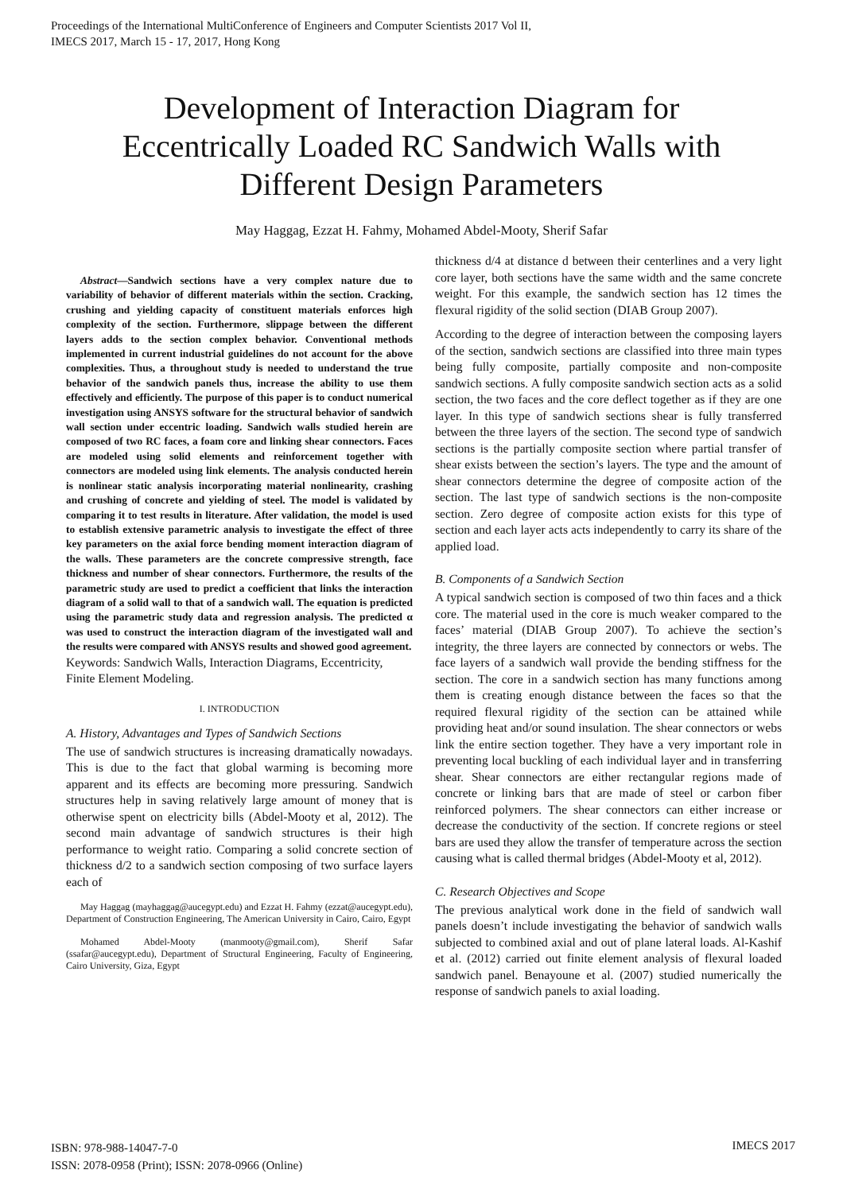Proceedings of the International MultiConference of Engineers and Computer Scientists 2017 Vol II,
IMECS 2017, March 15 - 17, 2017, Hong Kong
Development of Interaction Diagram for
Eccentrically Loaded RC Sandwich Walls with
Different Design Parameters
May Haggag, Ezzat H. Fahmy, Mohamed Abdel-Mooty, Sherif Safar
Abstract—Sandwich sections have a very complex nature due to variability of behavior of different materials within the section. Cracking, crushing and yielding capacity of constituent materials enforces high complexity of the section. Furthermore, slippage between the different layers adds to the section complex behavior. Conventional methods implemented in current industrial guidelines do not account for the above complexities. Thus, a throughout study is needed to understand the true behavior of the sandwich panels thus, increase the ability to use them effectively and efficiently. The purpose of this paper is to conduct numerical investigation using ANSYS software for the structural behavior of sandwich wall section under eccentric loading. Sandwich walls studied herein are composed of two RC faces, a foam core and linking shear connectors. Faces are modeled using solid elements and reinforcement together with connectors are modeled using link elements. The analysis conducted herein is nonlinear static analysis incorporating material nonlinearity, crashing and crushing of concrete and yielding of steel. The model is validated by comparing it to test results in literature. After validation, the model is used to establish extensive parametric analysis to investigate the effect of three key parameters on the axial force bending moment interaction diagram of the walls. These parameters are the concrete compressive strength, face thickness and number of shear connectors. Furthermore, the results of the parametric study are used to predict a coefficient that links the interaction diagram of a solid wall to that of a sandwich wall. The equation is predicted using the parametric study data and regression analysis. The predicted α was used to construct the interaction diagram of the investigated wall and the results were compared with ANSYS results and showed good agreement.
Keywords: Sandwich Walls, Interaction Diagrams, Eccentricity, Finite Element Modeling.
I. INTRODUCTION
A. History, Advantages and Types of Sandwich Sections
The use of sandwich structures is increasing dramatically nowadays. This is due to the fact that global warming is becoming more apparent and its effects are becoming more pressuring. Sandwich structures help in saving relatively large amount of money that is otherwise spent on electricity bills (Abdel-Mooty et al, 2012). The second main advantage of sandwich structures is their high performance to weight ratio. Comparing a solid concrete section of thickness d/2 to a sandwich section composing of two surface layers each of
May Haggag (mayhaggag@aucegypt.edu) and Ezzat H. Fahmy (ezzat@aucegypt.edu), Department of Construction Engineering, The American University in Cairo, Cairo, Egypt
Mohamed Abdel-Mooty (manmooty@gmail.com), Sherif Safar (ssafar@aucegypt.edu), Department of Structural Engineering, Faculty of Engineering, Cairo University, Giza, Egypt
thickness d/4 at distance d between their centerlines and a very light core layer, both sections have the same width and the same concrete weight. For this example, the sandwich section has 12 times the flexural rigidity of the solid section (DIAB Group 2007).
According to the degree of interaction between the composing layers of the section, sandwich sections are classified into three main types being fully composite, partially composite and non-composite sandwich sections. A fully composite sandwich section acts as a solid section, the two faces and the core deflect together as if they are one layer. In this type of sandwich sections shear is fully transferred between the three layers of the section. The second type of sandwich sections is the partially composite section where partial transfer of shear exists between the section’s layers. The type and the amount of shear connectors determine the degree of composite action of the section. The last type of sandwich sections is the non-composite section. Zero degree of composite action exists for this type of section and each layer acts acts independently to carry its share of the applied load.
B. Components of a Sandwich Section
A typical sandwich section is composed of two thin faces and a thick core. The material used in the core is much weaker compared to the faces’ material (DIAB Group 2007). To achieve the section’s integrity, the three layers are connected by connectors or webs. The face layers of a sandwich wall provide the bending stiffness for the section. The core in a sandwich section has many functions among them is creating enough distance between the faces so that the required flexural rigidity of the section can be attained while providing heat and/or sound insulation. The shear connectors or webs link the entire section together. They have a very important role in preventing local buckling of each individual layer and in transferring shear. Shear connectors are either rectangular regions made of concrete or linking bars that are made of steel or carbon fiber reinforced polymers. The shear connectors can either increase or decrease the conductivity of the section. If concrete regions or steel bars are used they allow the transfer of temperature across the section causing what is called thermal bridges (Abdel-Mooty et al, 2012).
C. Research Objectives and Scope
The previous analytical work done in the field of sandwich wall panels doesn’t include investigating the behavior of sandwich walls subjected to combined axial and out of plane lateral loads. Al-Kashif et al. (2012) carried out finite element analysis of flexural loaded sandwich panel. Benayoune et al. (2007) studied numerically the response of sandwich panels to axial loading.
ISBN: 978-988-14047-7-0
ISSN: 2078-0958 (Print); ISSN: 2078-0966 (Online)
IMECS 2017